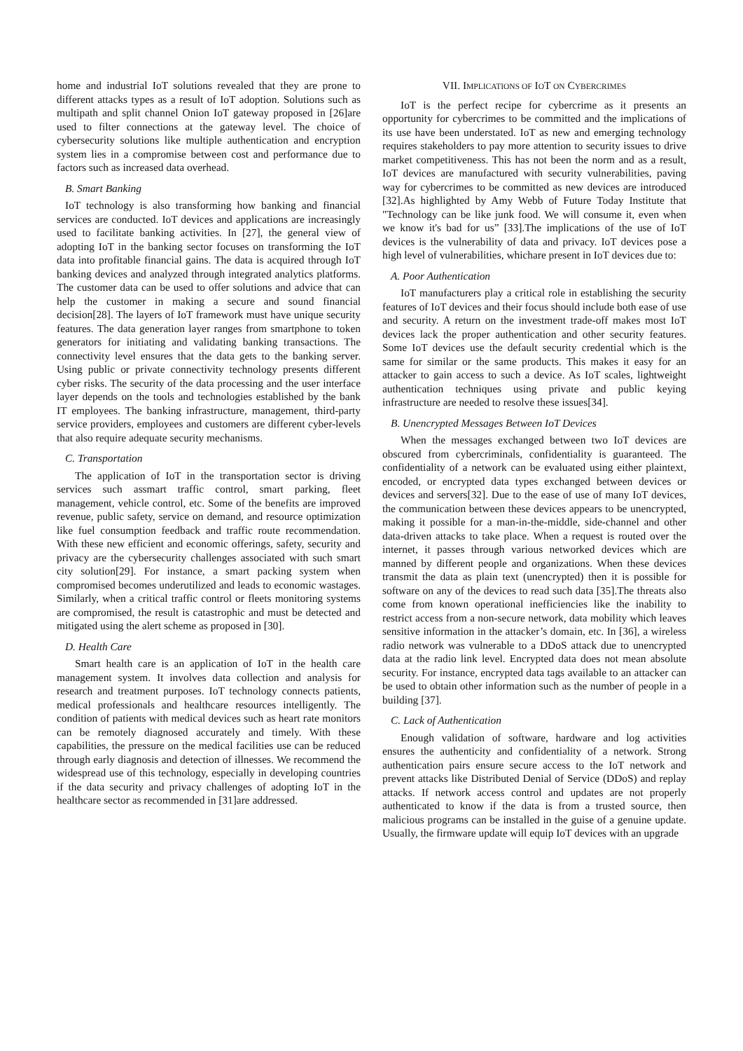home and industrial IoT solutions revealed that they are prone to different attacks types as a result of IoT adoption. Solutions such as multipath and split channel Onion IoT gateway proposed in [26]are used to filter connections at the gateway level. The choice of cybersecurity solutions like multiple authentication and encryption system lies in a compromise between cost and performance due to factors such as increased data overhead.
B. Smart Banking
IoT technology is also transforming how banking and financial services are conducted. IoT devices and applications are increasingly used to facilitate banking activities. In [27], the general view of adopting IoT in the banking sector focuses on transforming the IoT data into profitable financial gains. The data is acquired through IoT banking devices and analyzed through integrated analytics platforms. The customer data can be used to offer solutions and advice that can help the customer in making a secure and sound financial decision[28]. The layers of IoT framework must have unique security features. The data generation layer ranges from smartphone to token generators for initiating and validating banking transactions. The connectivity level ensures that the data gets to the banking server. Using public or private connectivity technology presents different cyber risks. The security of the data processing and the user interface layer depends on the tools and technologies established by the bank IT employees. The banking infrastructure, management, third-party service providers, employees and customers are different cyber-levels that also require adequate security mechanisms.
C. Transportation
The application of IoT in the transportation sector is driving services such assmart traffic control, smart parking, fleet management, vehicle control, etc. Some of the benefits are improved revenue, public safety, service on demand, and resource optimization like fuel consumption feedback and traffic route recommendation. With these new efficient and economic offerings, safety, security and privacy are the cybersecurity challenges associated with such smart city solution[29]. For instance, a smart packing system when compromised becomes underutilized and leads to economic wastages. Similarly, when a critical traffic control or fleets monitoring systems are compromised, the result is catastrophic and must be detected and mitigated using the alert scheme as proposed in [30].
D. Health Care
Smart health care is an application of IoT in the health care management system. It involves data collection and analysis for research and treatment purposes. IoT technology connects patients, medical professionals and healthcare resources intelligently. The condition of patients with medical devices such as heart rate monitors can be remotely diagnosed accurately and timely. With these capabilities, the pressure on the medical facilities use can be reduced through early diagnosis and detection of illnesses. We recommend the widespread use of this technology, especially in developing countries if the data security and privacy challenges of adopting IoT in the healthcare sector as recommended in [31]are addressed.
VII. IMPLICATIONS OF IOT ON CYBERCRIMES
IoT is the perfect recipe for cybercrime as it presents an opportunity for cybercrimes to be committed and the implications of its use have been understated. IoT as new and emerging technology requires stakeholders to pay more attention to security issues to drive market competitiveness. This has not been the norm and as a result, IoT devices are manufactured with security vulnerabilities, paving way for cybercrimes to be committed as new devices are introduced [32].As highlighted by Amy Webb of Future Today Institute that "Technology can be like junk food. We will consume it, even when we know it's bad for us” [33].The implications of the use of IoT devices is the vulnerability of data and privacy. IoT devices pose a high level of vulnerabilities, whichare present in IoT devices due to:
A. Poor Authentication
IoT manufacturers play a critical role in establishing the security features of IoT devices and their focus should include both ease of use and security. A return on the investment trade-off makes most IoT devices lack the proper authentication and other security features. Some IoT devices use the default security credential which is the same for similar or the same products. This makes it easy for an attacker to gain access to such a device. As IoT scales, lightweight authentication techniques using private and public keying infrastructure are needed to resolve these issues[34].
B. Unencrypted Messages Between IoT Devices
When the messages exchanged between two IoT devices are obscured from cybercriminals, confidentiality is guaranteed. The confidentiality of a network can be evaluated using either plaintext, encoded, or encrypted data types exchanged between devices or devices and servers[32]. Due to the ease of use of many IoT devices, the communication between these devices appears to be unencrypted, making it possible for a man-in-the-middle, side-channel and other data-driven attacks to take place. When a request is routed over the internet, it passes through various networked devices which are manned by different people and organizations. When these devices transmit the data as plain text (unencrypted) then it is possible for software on any of the devices to read such data [35].The threats also come from known operational inefficiencies like the inability to restrict access from a non-secure network, data mobility which leaves sensitive information in the attacker’s domain, etc. In [36], a wireless radio network was vulnerable to a DDoS attack due to unencrypted data at the radio link level. Encrypted data does not mean absolute security. For instance, encrypted data tags available to an attacker can be used to obtain other information such as the number of people in a building [37].
C. Lack of Authentication
Enough validation of software, hardware and log activities ensures the authenticity and confidentiality of a network. Strong authentication pairs ensure secure access to the IoT network and prevent attacks like Distributed Denial of Service (DDoS) and replay attacks. If network access control and updates are not properly authenticated to know if the data is from a trusted source, then malicious programs can be installed in the guise of a genuine update. Usually, the firmware update will equip IoT devices with an upgrade